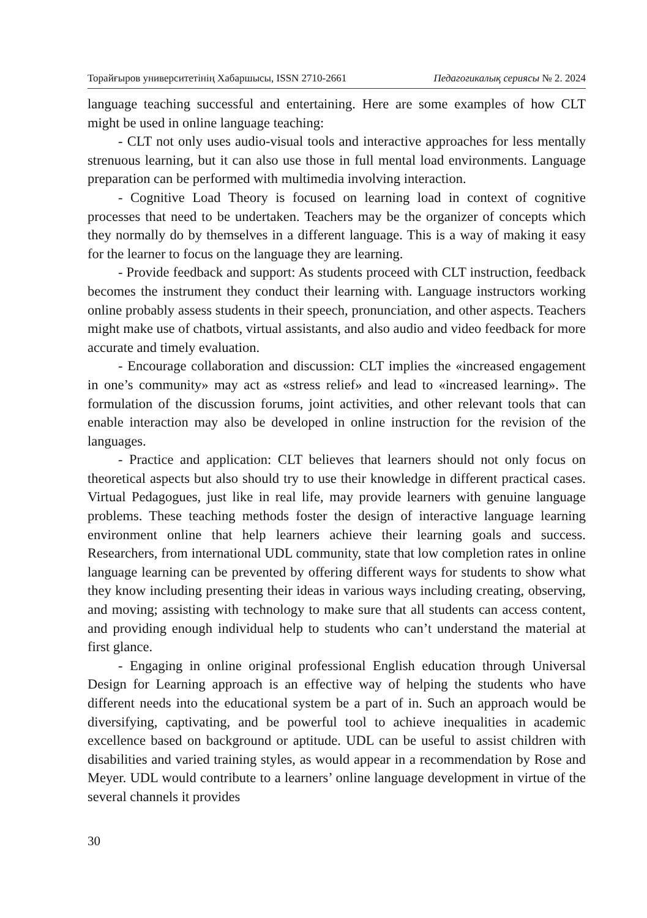Торайғыров университетінің Хабаршысы, ISSN 2710-2661 Педагогикалық сериясы № 2. 2024
language teaching successful and entertaining. Here are some examples of how CLT might be used in online language teaching:
- CLT not only uses audio-visual tools and interactive approaches for less mentally strenuous learning, but it can also use those in full mental load environments. Language preparation can be performed with multimedia involving interaction.
- Cognitive Load Theory is focused on learning load in context of cognitive processes that need to be undertaken. Teachers may be the organizer of concepts which they normally do by themselves in a different language. This is a way of making it easy for the learner to focus on the language they are learning.
- Provide feedback and support: As students proceed with CLT instruction, feedback becomes the instrument they conduct their learning with. Language instructors working online probably assess students in their speech, pronunciation, and other aspects. Teachers might make use of chatbots, virtual assistants, and also audio and video feedback for more accurate and timely evaluation.
- Encourage collaboration and discussion: CLT implies the «increased engagement in one’s community» may act as «stress relief» and lead to «increased learning». The formulation of the discussion forums, joint activities, and other relevant tools that can enable interaction may also be developed in online instruction for the revision of the languages.
- Practice and application: CLT believes that learners should not only focus on theoretical aspects but also should try to use their knowledge in different practical cases. Virtual Pedagogues, just like in real life, may provide learners with genuine language problems. These teaching methods foster the design of interactive language learning environment online that help learners achieve their learning goals and success. Researchers, from international UDL community, state that low completion rates in online language learning can be prevented by offering different ways for students to show what they know including presenting their ideas in various ways including creating, observing, and moving; assisting with technology to make sure that all students can access content, and providing enough individual help to students who can’t understand the material at first glance.
- Engaging in online original professional English education through Universal Design for Learning approach is an effective way of helping the students who have different needs into the educational system be a part of in. Such an approach would be diversifying, captivating, and be powerful tool to achieve inequalities in academic excellence based on background or aptitude. UDL can be useful to assist children with disabilities and varied training styles, as would appear in a recommendation by Rose and Meyer. UDL would contribute to a learners’ online language development in virtue of the several channels it provides
30